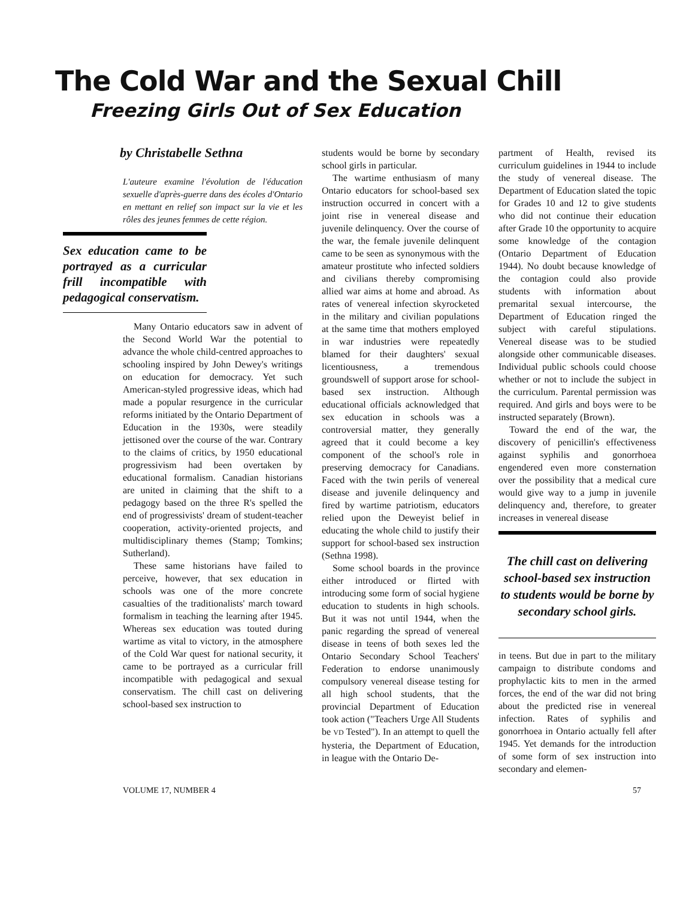The Cold War and the Sexual Chill
Freezing Girls Out of Sex Education
by Christabelle Sethna
L'auteure examine l'évolution de l'éducation sexuelle d'après-guerre dans des écoles d'Ontario en mettant en relief son impact sur la vie et les rôles des jeunes femmes de cette région.
Sex education came to be portrayed as a curricular frill incompatible with pedagogical conservatism.
Many Ontario educators saw in advent of the Second World War the potential to advance the whole child-centred approaches to schooling inspired by John Dewey's writings on education for democracy. Yet such American-styled progressive ideas, which had made a popular resurgence in the curricular reforms initiated by the Ontario Department of Education in the 1930s, were steadily jettisoned over the course of the war. Contrary to the claims of critics, by 1950 educational progressivism had been overtaken by educational formalism. Canadian historians are united in claiming that the shift to a pedagogy based on the three R's spelled the end of progressivists' dream of student-teacher cooperation, activity-oriented projects, and multidisciplinary themes (Stamp; Tomkins; Sutherland).
These same historians have failed to perceive, however, that sex education in schools was one of the more concrete casualties of the traditionalists' march toward formalism in teaching the learning after 1945. Whereas sex education was touted during wartime as vital to victory, in the atmosphere of the Cold War quest for national security, it came to be portrayed as a curricular frill incompatible with pedagogical and sexual conservatism. The chill cast on delivering school-based sex instruction to
students would be borne by secondary school girls in particular.
The wartime enthusiasm of many Ontario educators for school-based sex instruction occurred in concert with a joint rise in venereal disease and juvenile delinquency. Over the course of the war, the female juvenile delinquent came to be seen as synonymous with the amateur prostitute who infected soldiers and civilians thereby compromising allied war aims at home and abroad. As rates of venereal infection skyrocketed in the military and civilian populations at the same time that mothers employed in war industries were repeatedly blamed for their daughters' sexual licentiousness, a tremendous groundswell of support arose for school-based sex instruction. Although educational officials acknowledged that sex education in schools was a controversial matter, they generally agreed that it could become a key component of the school's role in preserving democracy for Canadians. Faced with the twin perils of venereal disease and juvenile delinquency and fired by wartime patriotism, educators relied upon the Deweyist belief in educating the whole child to justify their support for school-based sex instruction (Sethna 1998).
Some school boards in the province either introduced or flirted with introducing some form of social hygiene education to students in high schools. But it was not until 1944, when the panic regarding the spread of venereal disease in teens of both sexes led the Ontario Secondary School Teachers' Federation to endorse unanimously compulsory venereal disease testing for all high school students, that the provincial Department of Education took action ("Teachers Urge All Students be VD Tested"). In an attempt to quell the hysteria, the Department of Education, in league with the Ontario De-
partment of Health, revised its curriculum guidelines in 1944 to include the study of venereal disease. The Department of Education slated the topic for Grades 10 and 12 to give students who did not continue their education after Grade 10 the opportunity to acquire some knowledge of the contagion (Ontario Department of Education 1944). No doubt because knowledge of the contagion could also provide students with information about premarital sexual intercourse, the Department of Education ringed the subject with careful stipulations. Venereal disease was to be studied alongside other communicable diseases. Individual public schools could choose whether or not to include the subject in the curriculum. Parental permission was required. And girls and boys were to be instructed separately (Brown).
Toward the end of the war, the discovery of penicillin's effectiveness against syphilis and gonorrhoea engendered even more consternation over the possibility that a medical cure would give way to a jump in juvenile delinquency and, therefore, to greater increases in venereal disease
The chill cast on delivering school-based sex instruction to students would be borne by secondary school girls.
in teens. But due in part to the military campaign to distribute condoms and prophylactic kits to men in the armed forces, the end of the war did not bring about the predicted rise in venereal infection. Rates of syphilis and gonorrhoea in Ontario actually fell after 1945. Yet demands for the introduction of some form of sex instruction into secondary and elemen-
VOLUME 17, NUMBER 4 57